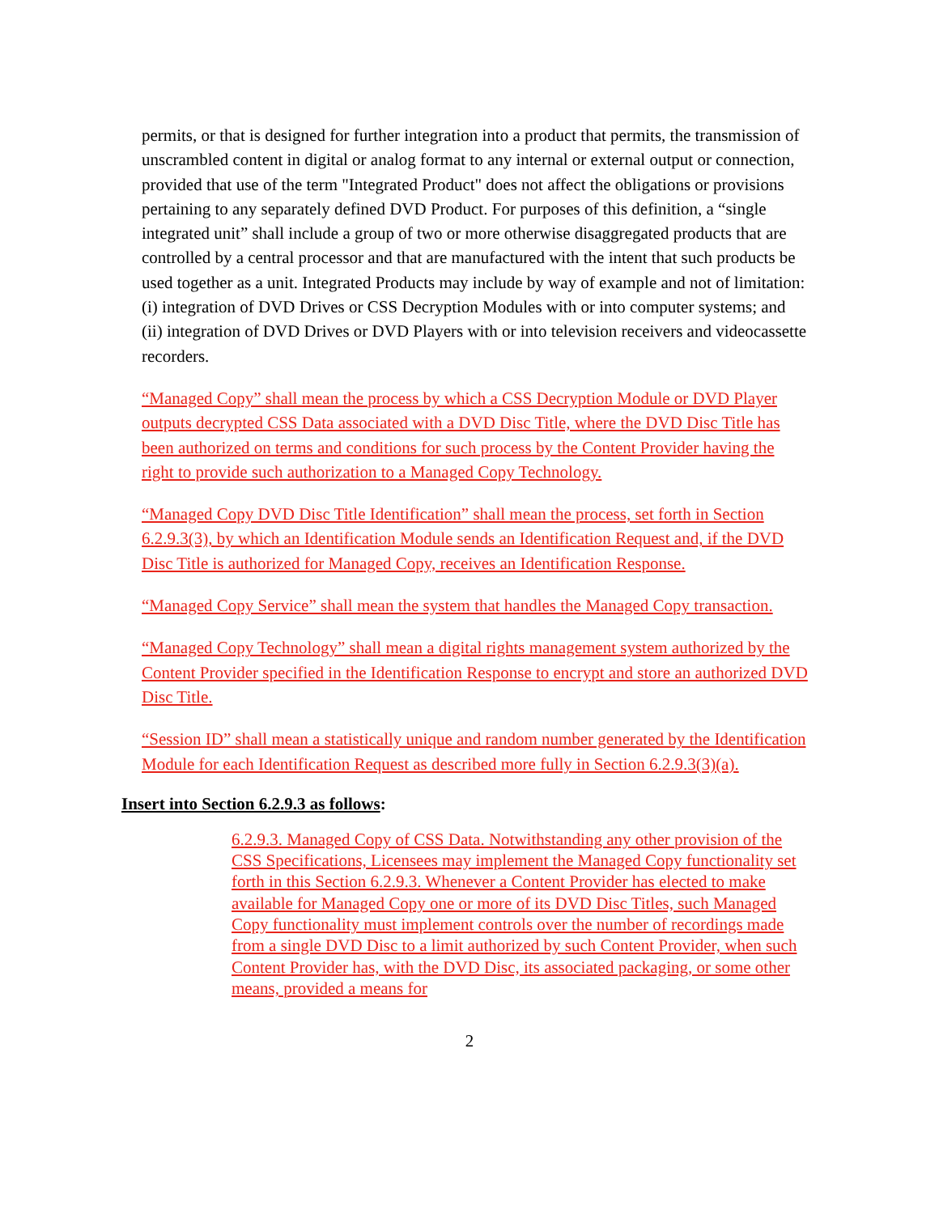permits, or that is designed for further integration into a product that permits, the transmission of unscrambled content in digital or analog format to any internal or external output or connection, provided that use of the term "Integrated Product" does not affect the obligations or provisions pertaining to any separately defined DVD Product. For purposes of this definition, a “single integrated unit” shall include a group of two or more otherwise disaggregated products that are controlled by a central processor and that are manufactured with the intent that such products be used together as a unit. Integrated Products may include by way of example and not of limitation: (i) integration of DVD Drives or CSS Decryption Modules with or into computer systems; and (ii) integration of DVD Drives or DVD Players with or into television receivers and videocassette recorders.
“Managed Copy” shall mean the process by which a CSS Decryption Module or DVD Player outputs decrypted CSS Data associated with a DVD Disc Title, where the DVD Disc Title has been authorized on terms and conditions for such process by the Content Provider having the right to provide such authorization to a Managed Copy Technology.
“Managed Copy DVD Disc Title Identification” shall mean the process, set forth in Section 6.2.9.3(3), by which an Identification Module sends an Identification Request and, if the DVD Disc Title is authorized for Managed Copy, receives an Identification Response.
“Managed Copy Service” shall mean the system that handles the Managed Copy transaction.
“Managed Copy Technology” shall mean a digital rights management system authorized by the Content Provider specified in the Identification Response to encrypt and store an authorized DVD Disc Title.
“Session ID” shall mean a statistically unique and random number generated by the Identification Module for each Identification Request as described more fully in Section 6.2.9.3(3)(a).
Insert into Section 6.2.9.3 as follows:
6.2.9.3. Managed Copy of CSS Data. Notwithstanding any other provision of the CSS Specifications, Licensees may implement the Managed Copy functionality set forth in this Section 6.2.9.3. Whenever a Content Provider has elected to make available for Managed Copy one or more of its DVD Disc Titles, such Managed Copy functionality must implement controls over the number of recordings made from a single DVD Disc to a limit authorized by such Content Provider, when such Content Provider has, with the DVD Disc, its associated packaging, or some other means, provided a means for
2